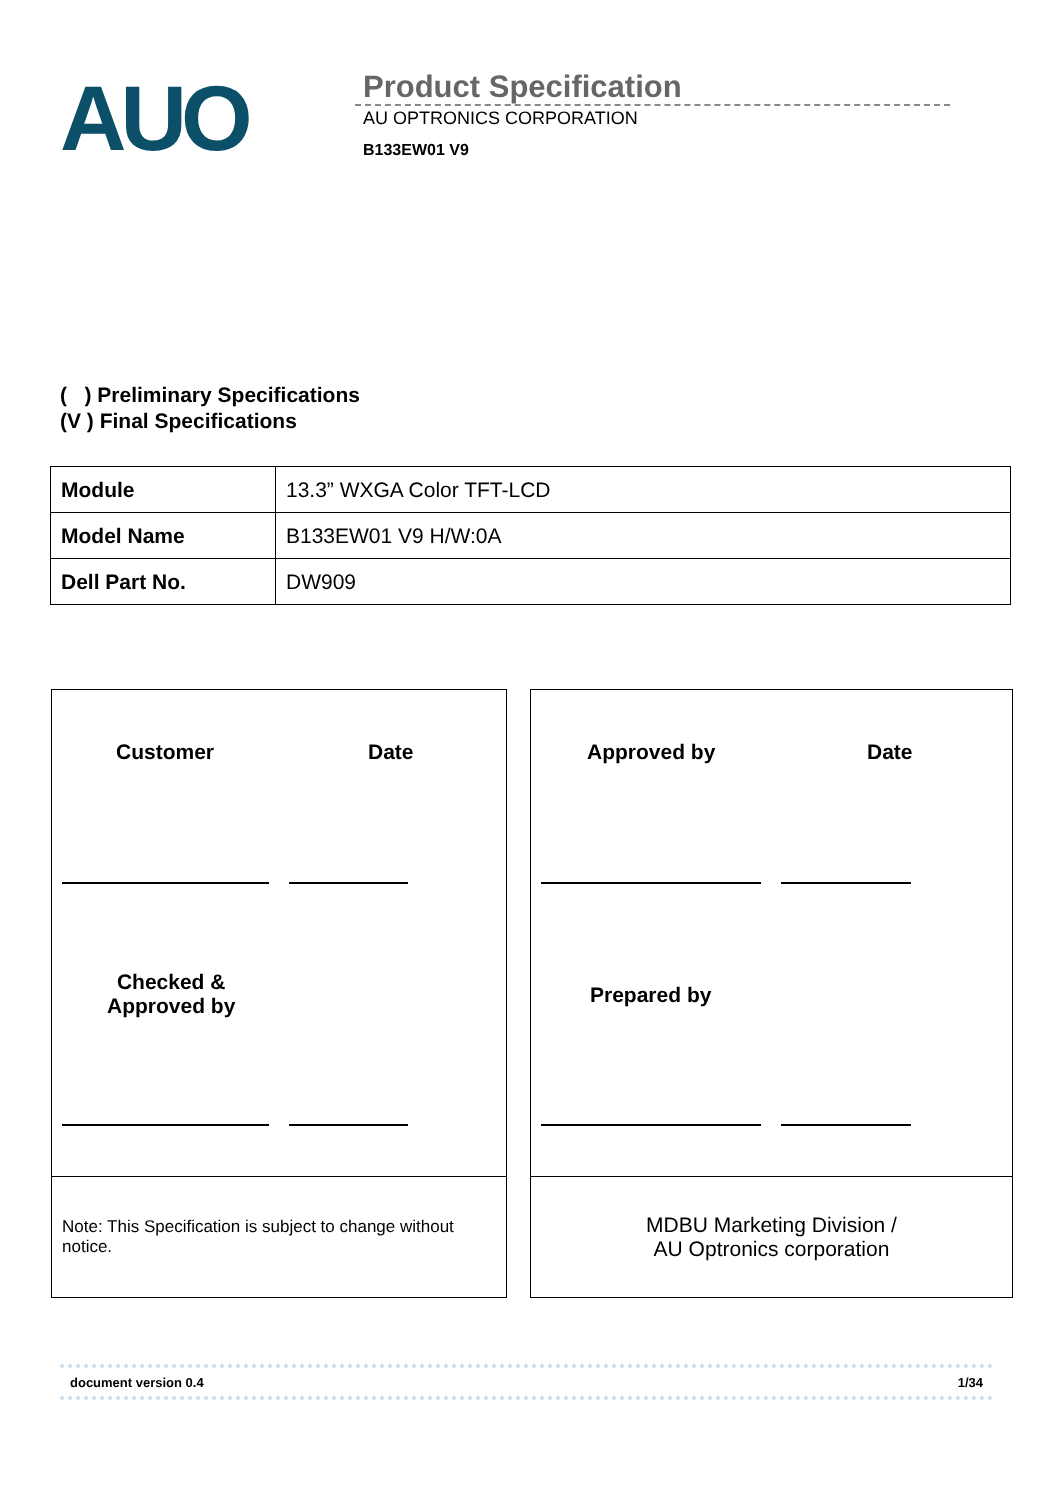AUO
Product Specification
AU OPTRONICS CORPORATION
B133EW01 V9
( ) Preliminary Specifications
(V ) Final Specifications
| Module | 13.3” WXGA Color TFT-LCD |
| Model Name | B133EW01 V9 H/W:0A |
| Dell Part No. | DW909 |
Customer Date
Checked &
Approved by
Note: This Specification is subject to change without notice.
Approved by Date
Prepared by
MDBU Marketing Division /
AU Optronics corporation
document version 0.4 1/34